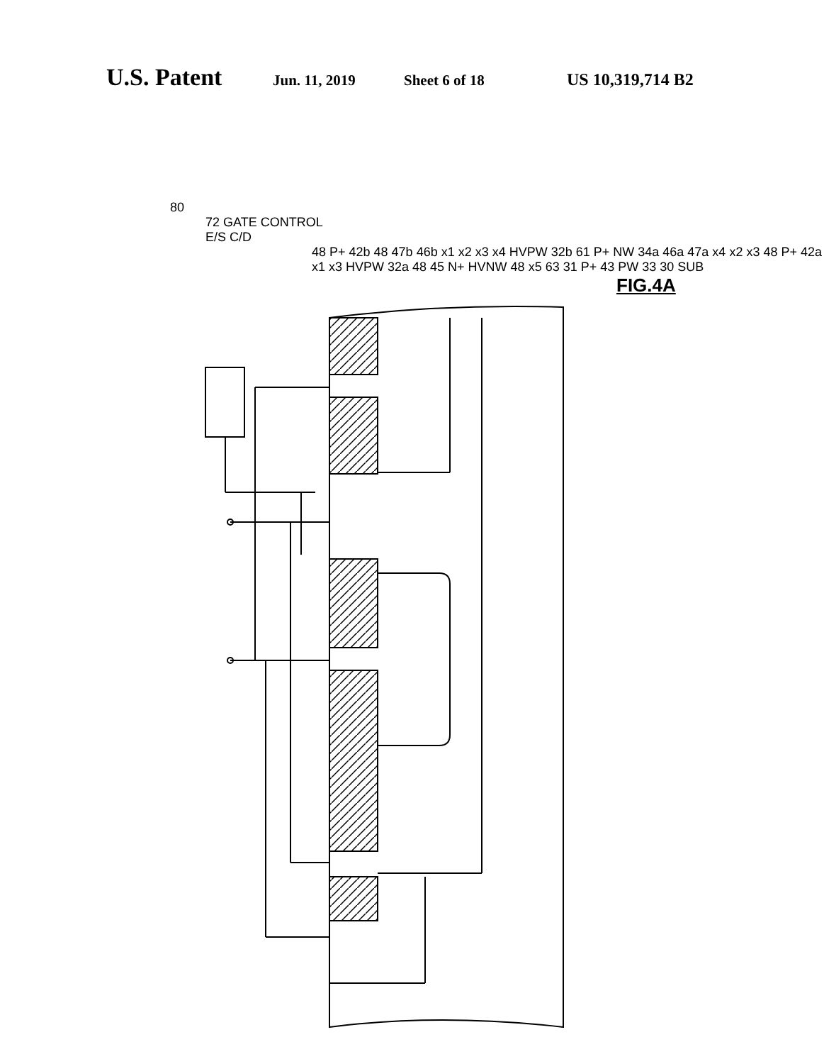U.S. Patent Jun. 11, 2019 Sheet 6 of 18 US 10,319,714 B2
80
72 GATE CONTROL
E/S C/D
48 P+ 42b 48 47b 46b x1 x2 x3 x4 HVPW 32b 61 P+ NW 34a 46a 47a x4 x2 x3 48 P+ 42a x1 x3 HVPW 32a 48 45 N+ HVNW 48 x5 63 31 P+ 43 PW 33 30 SUB
FIG.4A